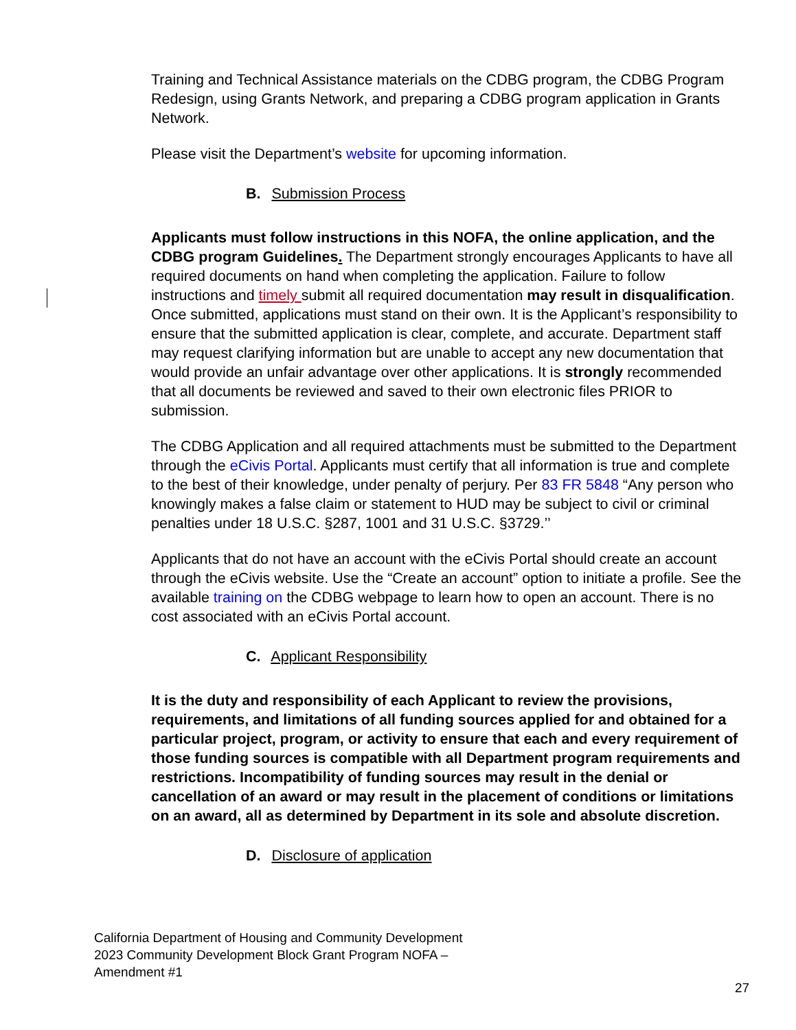Training and Technical Assistance materials on the CDBG program, the CDBG Program Redesign, using Grants Network, and preparing a CDBG program application in Grants Network.
Please visit the Department’s website for upcoming information.
B. Submission Process
Applicants must follow instructions in this NOFA, the online application, and the CDBG program Guidelines. The Department strongly encourages Applicants to have all required documents on hand when completing the application. Failure to follow instructions and timely submit all required documentation may result in disqualification. Once submitted, applications must stand on their own. It is the Applicant’s responsibility to ensure that the submitted application is clear, complete, and accurate. Department staff may request clarifying information but are unable to accept any new documentation that would provide an unfair advantage over other applications. It is strongly recommended that all documents be reviewed and saved to their own electronic files PRIOR to submission.
The CDBG Application and all required attachments must be submitted to the Department through the eCivis Portal. Applicants must certify that all information is true and complete to the best of their knowledge, under penalty of perjury. Per 83 FR 5848 “Any person who knowingly makes a false claim or statement to HUD may be subject to civil or criminal penalties under 18 U.S.C. §287, 1001 and 31 U.S.C. §3729.’’
Applicants that do not have an account with the eCivis Portal should create an account through the eCivis website. Use the “Create an account” option to initiate a profile. See the available training on the CDBG webpage to learn how to open an account. There is no cost associated with an eCivis Portal account.
C. Applicant Responsibility
It is the duty and responsibility of each Applicant to review the provisions, requirements, and limitations of all funding sources applied for and obtained for a particular project, program, or activity to ensure that each and every requirement of those funding sources is compatible with all Department program requirements and restrictions. Incompatibility of funding sources may result in the denial or cancellation of an award or may result in the placement of conditions or limitations on an award, all as determined by Department in its sole and absolute discretion.
D. Disclosure of application
California Department of Housing and Community Development
2023 Community Development Block Grant Program NOFA –
Amendment #1
27